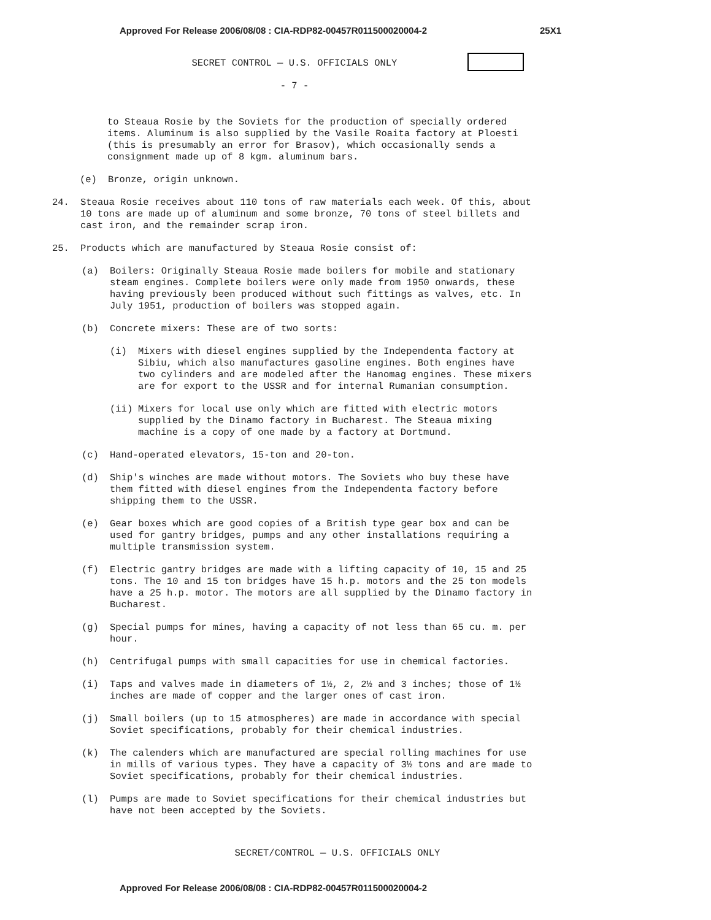Approved For Release 2006/08/08 : CIA-RDP82-00457R011500020004-2 25X1
SECRET CONTROL — U.S. OFFICIALS ONLY
- 7 -
to Steaua Rosie by the Soviets for the production of specially ordered items. Aluminum is also supplied by the Vasile Roaita factory at Ploesti (this is presumably an error for Brasov), which occasionally sends a consignment made up of 8 kgm. aluminum bars.
(e) Bronze, origin unknown.
24. Steaua Rosie receives about 110 tons of raw materials each week. Of this, about 10 tons are made up of aluminum and some bronze, 70 tons of steel billets and cast iron, and the remainder scrap iron.
25. Products which are manufactured by Steaua Rosie consist of:
(a) Boilers: Originally Steaua Rosie made boilers for mobile and stationary steam engines. Complete boilers were only made from 1950 onwards, these having previously been produced without such fittings as valves, etc. In July 1951, production of boilers was stopped again.
(b) Concrete mixers: These are of two sorts:
(i) Mixers with diesel engines supplied by the Independenta factory at Sibiu, which also manufactures gasoline engines. Both engines have two cylinders and are modeled after the Hanomag engines. These mixers are for export to the USSR and for internal Rumanian consumption.
(ii) Mixers for local use only which are fitted with electric motors supplied by the Dinamo factory in Bucharest. The Steaua mixing machine is a copy of one made by a factory at Dortmund.
(c) Hand-operated elevators, 15-ton and 20-ton.
(d) Ship's winches are made without motors. The Soviets who buy these have them fitted with diesel engines from the Independenta factory before shipping them to the USSR.
(e) Gear boxes which are good copies of a British type gear box and can be used for gantry bridges, pumps and any other installations requiring a multiple transmission system.
(f) Electric gantry bridges are made with a lifting capacity of 10, 15 and 25 tons. The 10 and 15 ton bridges have 15 h.p. motors and the 25 ton models have a 25 h.p. motor. The motors are all supplied by the Dinamo factory in Bucharest.
(g) Special pumps for mines, having a capacity of not less than 65 cu. m. per hour.
(h) Centrifugal pumps with small capacities for use in chemical factories.
(i) Taps and valves made in diameters of 1½, 2, 2½ and 3 inches; those of 1½ inches are made of copper and the larger ones of cast iron.
(j) Small boilers (up to 15 atmospheres) are made in accordance with special Soviet specifications, probably for their chemical industries.
(k) The calenders which are manufactured are special rolling machines for use in mills of various types. They have a capacity of 3½ tons and are made to Soviet specifications, probably for their chemical industries.
(l) Pumps are made to Soviet specifications for their chemical industries but have not been accepted by the Soviets.
SECRET/CONTROL — U.S. OFFICIALS ONLY
Approved For Release 2006/08/08 : CIA-RDP82-00457R011500020004-2